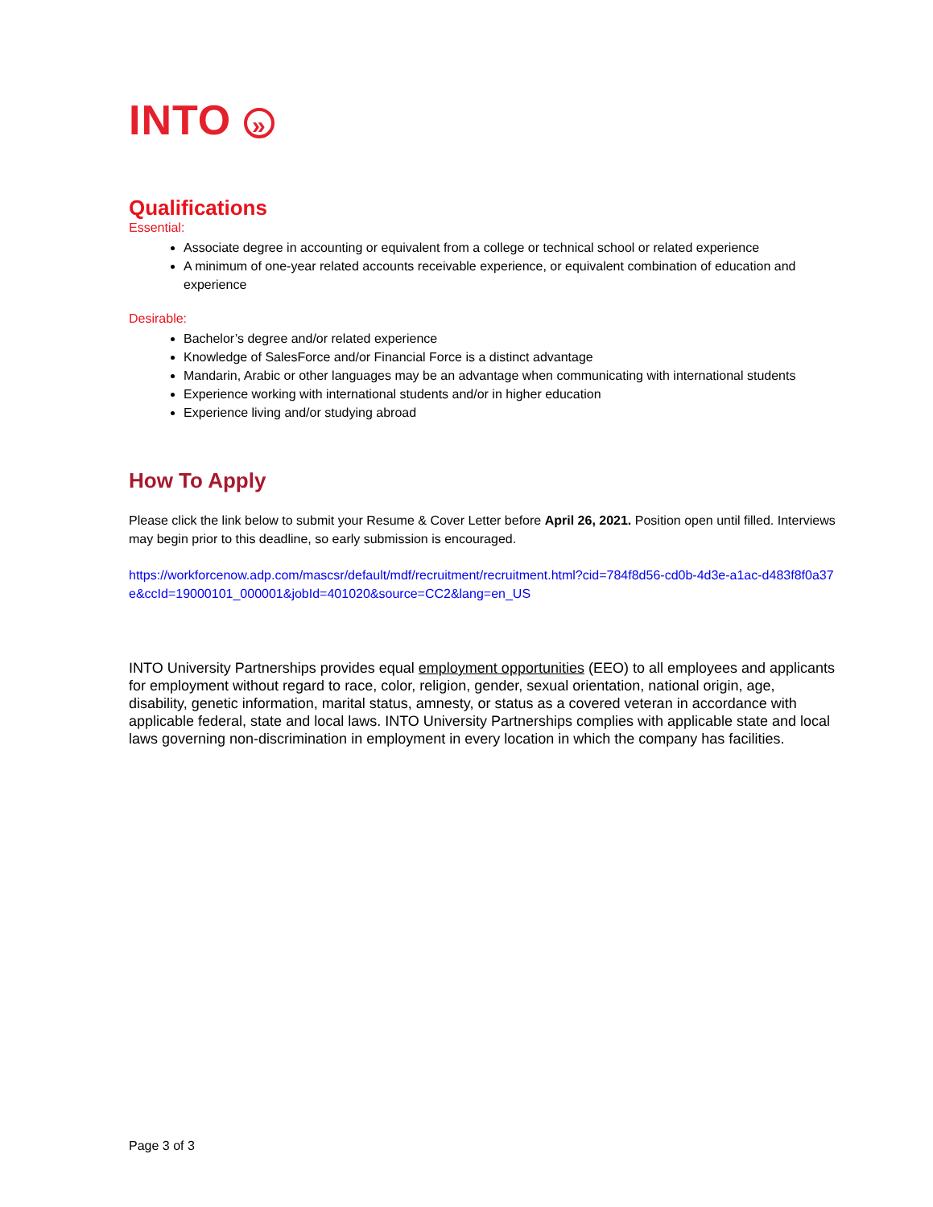INTO »
Qualifications
Essential:
Associate degree in accounting or equivalent from a college or technical school or related experience
A minimum of one-year related accounts receivable experience, or equivalent combination of education and experience
Desirable:
Bachelor’s degree and/or related experience
Knowledge of SalesForce and/or Financial Force is a distinct advantage
Mandarin, Arabic or other languages may be an advantage when communicating with international students
Experience working with international students and/or in higher education
Experience living and/or studying abroad
How To Apply
Please click the link below to submit your Resume & Cover Letter before April 26, 2021. Position open until filled. Interviews may begin prior to this deadline, so early submission is encouraged.
https://workforcenow.adp.com/mascsr/default/mdf/recruitment/recruitment.html?cid=784f8d56-cd0b-4d3e-a1ac-d483f8f0a37e&ccId=19000101_000001&jobId=401020&source=CC2&lang=en_US
INTO University Partnerships provides equal employment opportunities (EEO) to all employees and applicants for employment without regard to race, color, religion, gender, sexual orientation, national origin, age, disability, genetic information, marital status, amnesty, or status as a covered veteran in accordance with applicable federal, state and local laws. INTO University Partnerships complies with applicable state and local laws governing non-discrimination in employment in every location in which the company has facilities.
Page 3 of 3